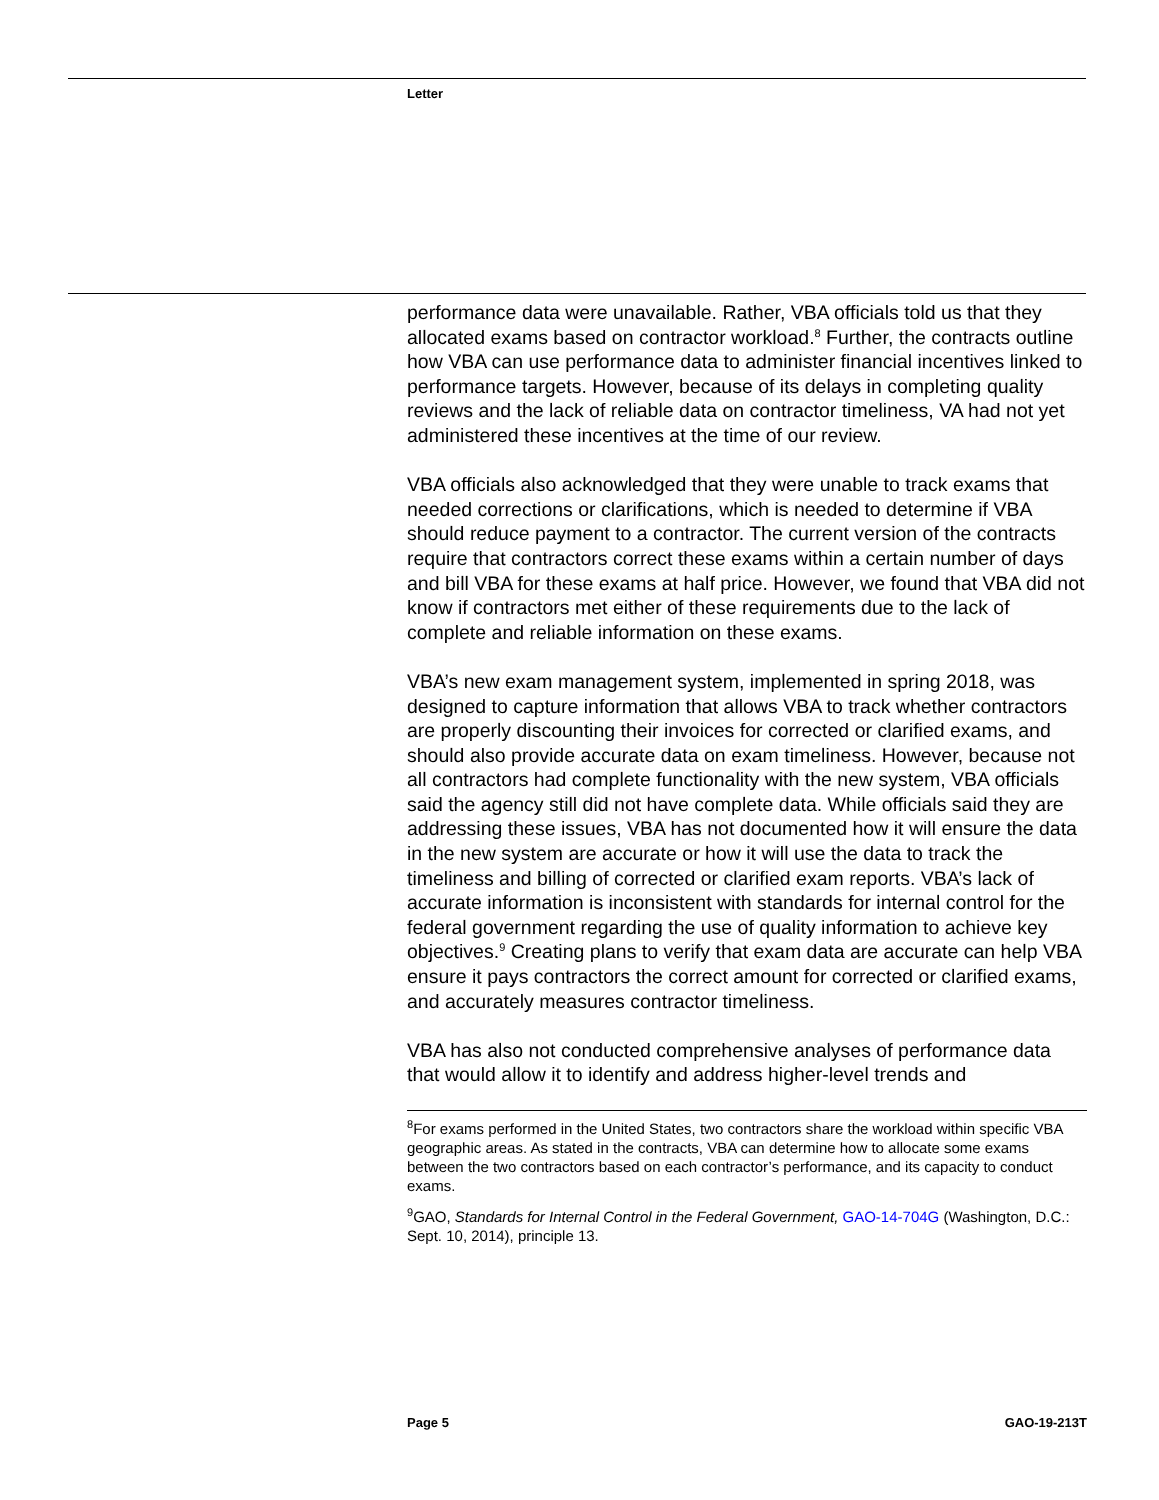Letter
performance data were unavailable. Rather, VBA officials told us that they allocated exams based on contractor workload.<sup>8</sup> Further, the contracts outline how VBA can use performance data to administer financial incentives linked to performance targets. However, because of its delays in completing quality reviews and the lack of reliable data on contractor timeliness, VA had not yet administered these incentives at the time of our review.
VBA officials also acknowledged that they were unable to track exams that needed corrections or clarifications, which is needed to determine if VBA should reduce payment to a contractor. The current version of the contracts require that contractors correct these exams within a certain number of days and bill VBA for these exams at half price. However, we found that VBA did not know if contractors met either of these requirements due to the lack of complete and reliable information on these exams.
VBA’s new exam management system, implemented in spring 2018, was designed to capture information that allows VBA to track whether contractors are properly discounting their invoices for corrected or clarified exams, and should also provide accurate data on exam timeliness. However, because not all contractors had complete functionality with the new system, VBA officials said the agency still did not have complete data. While officials said they are addressing these issues, VBA has not documented how it will ensure the data in the new system are accurate or how it will use the data to track the timeliness and billing of corrected or clarified exam reports. VBA’s lack of accurate information is inconsistent with standards for internal control for the federal government regarding the use of quality information to achieve key objectives.<sup>9</sup> Creating plans to verify that exam data are accurate can help VBA ensure it pays contractors the correct amount for corrected or clarified exams, and accurately measures contractor timeliness.
VBA has also not conducted comprehensive analyses of performance data that would allow it to identify and address higher-level trends and
<sup>8</sup> For exams performed in the United States, two contractors share the workload within specific VBA geographic areas. As stated in the contracts, VBA can determine how to allocate some exams between the two contractors based on each contractor’s performance, and its capacity to conduct exams.
<sup>9</sup> GAO, Standards for Internal Control in the Federal Government, GAO-14-704G (Washington, D.C.: Sept. 10, 2014), principle 13.
Page 5 GAO-19-213T